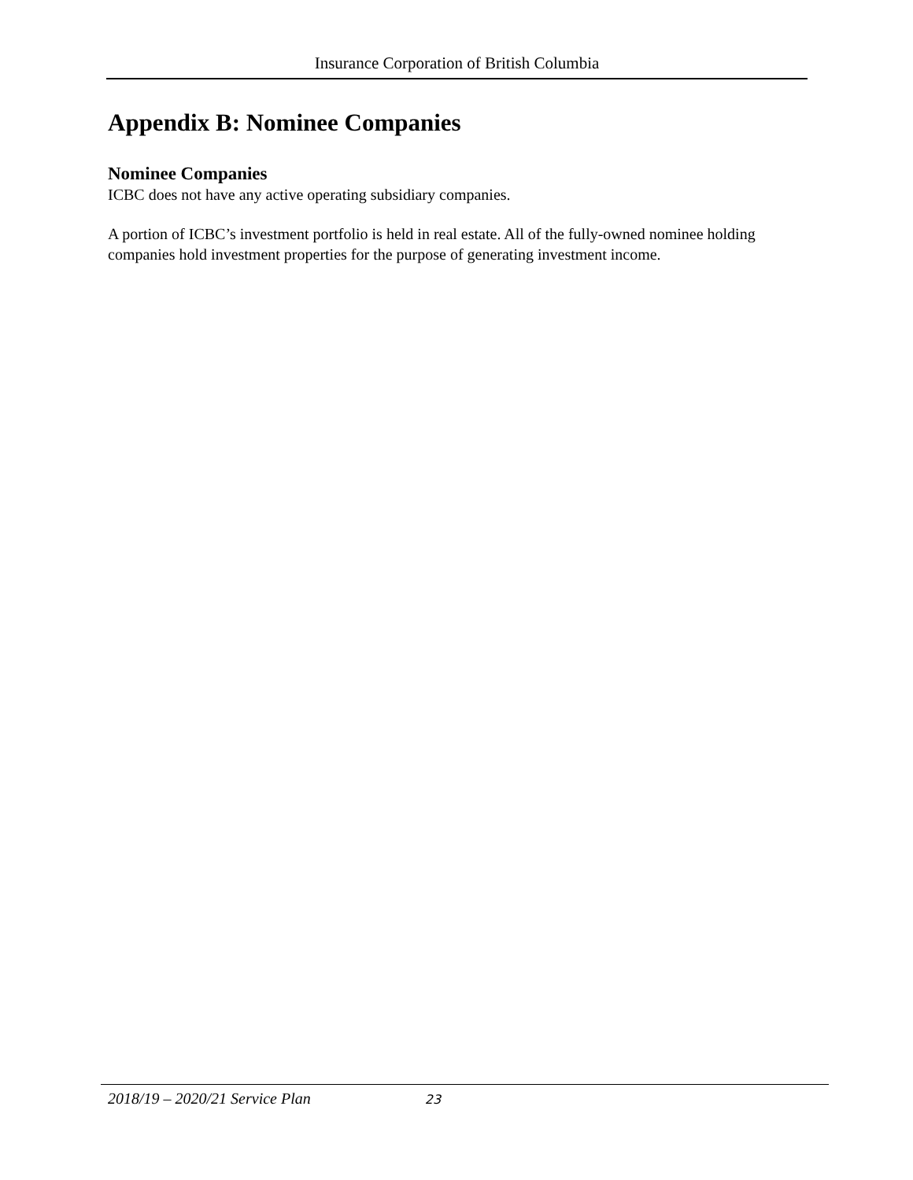Insurance Corporation of British Columbia
Appendix B: Nominee Companies
Nominee Companies
ICBC does not have any active operating subsidiary companies.
A portion of ICBC’s investment portfolio is held in real estate. All of the fully-owned nominee holding companies hold investment properties for the purpose of generating investment income.
2018/19 – 2020/21 Service Plan 23